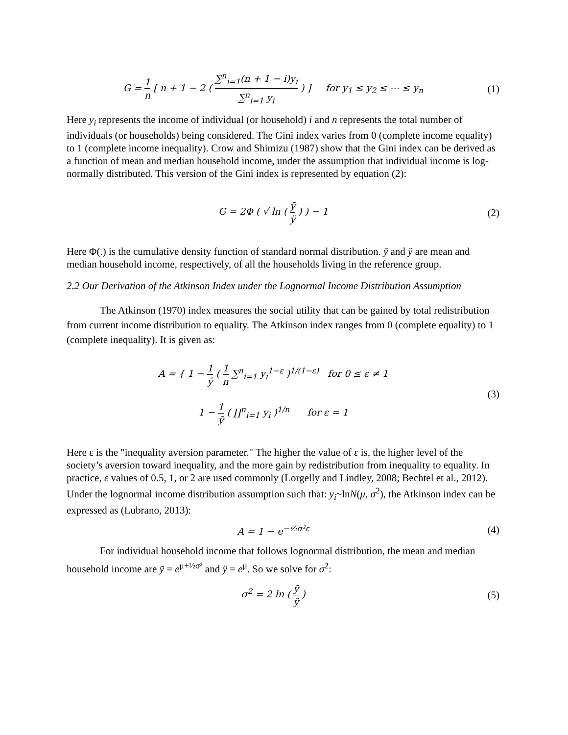G = 1 n [ n + 1 − 2 ( ∑<sup>n</sup><sub>i=1</sub>(n + 1 − i)y<sub>i</sub> ∑<sup>n</sup><sub>i=1</sub> y<sub>i</sub> ) ] for y<sub>1</sub> ≤ y<sub>2</sub> ≤ ⋯ ≤ y<sub>n</sub>
(1)
Here y<sub>i</sub> represents the income of individual (or household) i and n represents the total number of individuals (or households) being considered. The Gini index varies from 0 (complete income equality) to 1 (complete income inequality). Crow and Shimizu (1987) show that the Gini index can be derived as a function of mean and median household income, under the assumption that individual income is log-normally distributed. This version of the Gini index is represented by equation (2):
G = 2Φ ( √ ln ( ȳ ÿ ) ) − 1 (2)
Here Φ(.) is the cumulative density function of standard normal distribution. ȳ and ÿ are mean and median household income, respectively, of all the households living in the reference group.
2.2 Our Derivation of the Atkinson Index under the Lognormal Income Distribution Assumption
The Atkinson (1970) index measures the social utility that can be gained by total redistribution from current income distribution to equality. The Atkinson index ranges from 0 (complete equality) to 1 (complete inequality). It is given as:
A = { 1 − 1 ȳ ( 1 n ∑<sup>n</sup><sub>i=1</sub> y<sub>i</sub><sup>1−ε</sup> )<sup>1/(1−ε)</sup> for 0 ≤ ε ≠ 1
1 − 1 ȳ ( ∏<sup>n</sup><sub>i=1</sub> y<sub>i</sub> )<sup>1/n</sup> for ε = 1
(3)
Here ε is the "inequality aversion parameter." The higher the value of ε is, the higher level of the society’s aversion toward inequality, and the more gain by redistribution from inequality to equality. In practice, ε values of 0.5, 1, or 2 are used commonly (Lorgelly and Lindley, 2008; Bechtel et al., 2012). Under the lognormal income distribution assumption such that: y<sub>i</sub>~lnN(μ, σ<sup>2</sup>), the Atkinson index can be expressed as (Lubrano, 2013):
A = 1 − e<sup>−½σ²ε</sup> (4)
For individual household income that follows lognormal distribution, the mean and median household income are ȳ = e<sup>μ+½σ²</sup> and ÿ = e<sup>μ</sup>. So we solve for σ<sup>2</sup>:
σ<sup>2</sup> = 2 ln ( ȳ ÿ ) (5)